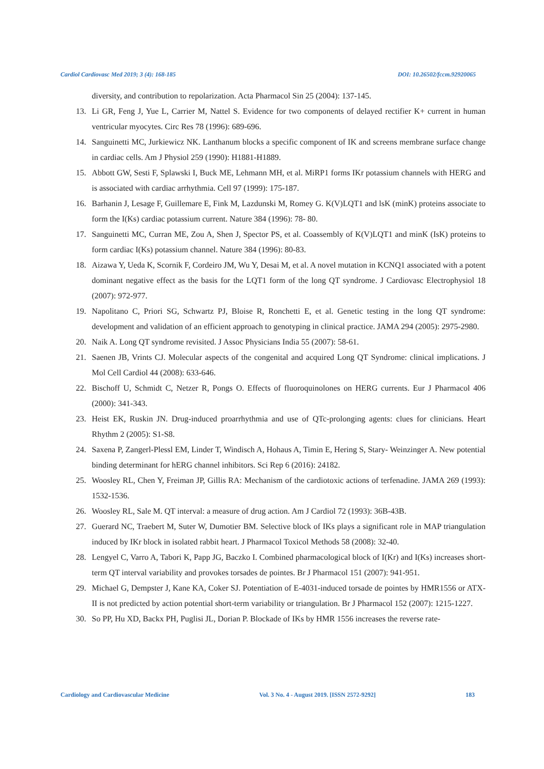Cardiol Cardiovasc Med 2019; 3 (4): 168-185 DOI: 10.26502/fccm.92920065
diversity, and contribution to repolarization. Acta Pharmacol Sin 25 (2004): 137-145.
13. Li GR, Feng J, Yue L, Carrier M, Nattel S. Evidence for two components of delayed rectifier K+ current in human ventricular myocytes. Circ Res 78 (1996): 689-696.
14. Sanguinetti MC, Jurkiewicz NK. Lanthanum blocks a specific component of IK and screens membrane surface change in cardiac cells. Am J Physiol 259 (1990): H1881-H1889.
15. Abbott GW, Sesti F, Splawski I, Buck ME, Lehmann MH, et al. MiRP1 forms IKr potassium channels with HERG and is associated with cardiac arrhythmia. Cell 97 (1999): 175-187.
16. Barhanin J, Lesage F, Guillemare E, Fink M, Lazdunski M, Romey G. K(V)LQT1 and lsK (minK) proteins associate to form the I(Ks) cardiac potassium current. Nature 384 (1996): 78- 80.
17. Sanguinetti MC, Curran ME, Zou A, Shen J, Spector PS, et al. Coassembly of K(V)LQT1 and minK (IsK) proteins to form cardiac I(Ks) potassium channel. Nature 384 (1996): 80-83.
18. Aizawa Y, Ueda K, Scornik F, Cordeiro JM, Wu Y, Desai M, et al. A novel mutation in KCNQ1 associated with a potent dominant negative effect as the basis for the LQT1 form of the long QT syndrome. J Cardiovasc Electrophysiol 18 (2007): 972-977.
19. Napolitano C, Priori SG, Schwartz PJ, Bloise R, Ronchetti E, et al. Genetic testing in the long QT syndrome: development and validation of an efficient approach to genotyping in clinical practice. JAMA 294 (2005): 2975-2980.
20. Naik A. Long QT syndrome revisited. J Assoc Physicians India 55 (2007): 58-61.
21. Saenen JB, Vrints CJ. Molecular aspects of the congenital and acquired Long QT Syndrome: clinical implications. J Mol Cell Cardiol 44 (2008): 633-646.
22. Bischoff U, Schmidt C, Netzer R, Pongs O. Effects of fluoroquinolones on HERG currents. Eur J Pharmacol 406 (2000): 341-343.
23. Heist EK, Ruskin JN. Drug-induced proarrhythmia and use of QTc-prolonging agents: clues for clinicians. Heart Rhythm 2 (2005): S1-S8.
24. Saxena P, Zangerl-Plessl EM, Linder T, Windisch A, Hohaus A, Timin E, Hering S, Stary- Weinzinger A. New potential binding determinant for hERG channel inhibitors. Sci Rep 6 (2016): 24182.
25. Woosley RL, Chen Y, Freiman JP, Gillis RA: Mechanism of the cardiotoxic actions of terfenadine. JAMA 269 (1993): 1532-1536.
26. Woosley RL, Sale M. QT interval: a measure of drug action. Am J Cardiol 72 (1993): 36B-43B.
27. Guerard NC, Traebert M, Suter W, Dumotier BM. Selective block of IKs plays a significant role in MAP triangulation induced by IKr block in isolated rabbit heart. J Pharmacol Toxicol Methods 58 (2008): 32-40.
28. Lengyel C, Varro A, Tabori K, Papp JG, Baczko I. Combined pharmacological block of I(Kr) and I(Ks) increases short-term QT interval variability and provokes torsades de pointes. Br J Pharmacol 151 (2007): 941-951.
29. Michael G, Dempster J, Kane KA, Coker SJ. Potentiation of E-4031-induced torsade de pointes by HMR1556 or ATX-II is not predicted by action potential short-term variability or triangulation. Br J Pharmacol 152 (2007): 1215-1227.
30. So PP, Hu XD, Backx PH, Puglisi JL, Dorian P. Blockade of IKs by HMR 1556 increases the reverse rate-
Cardiology and Cardiovascular Medicine Vol. 3 No. 4 - August 2019. [ISSN 2572-9292] 183